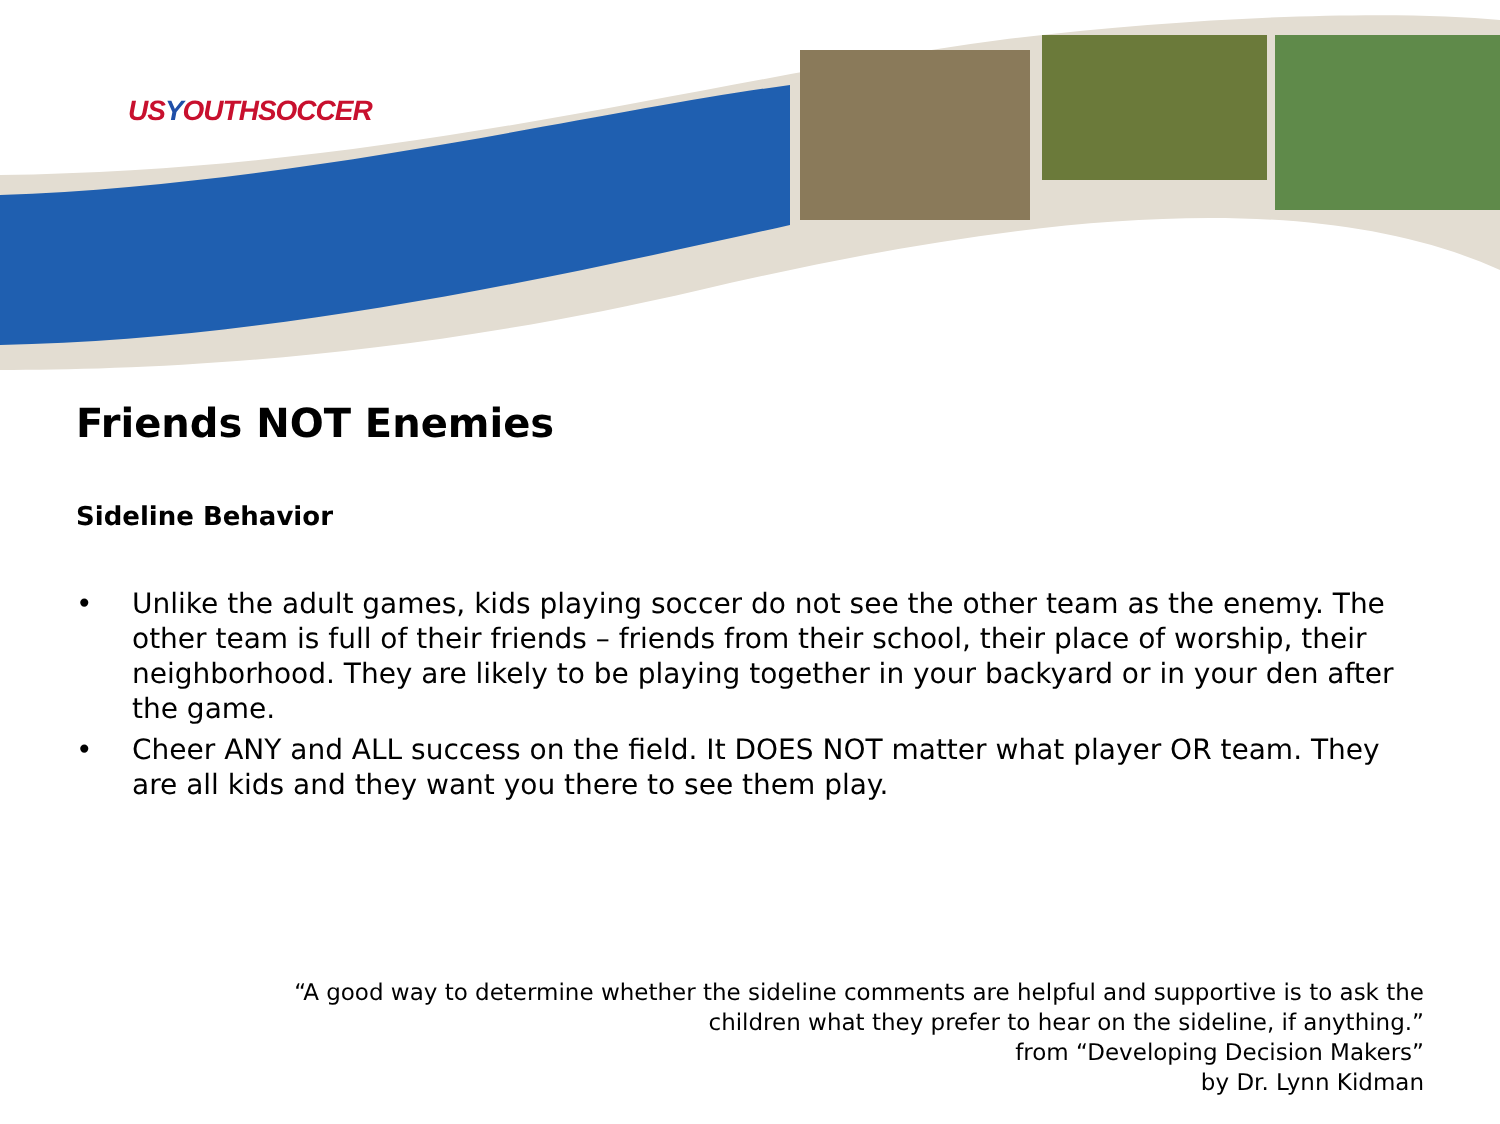USYOUTHSOCCER
Friends NOT Enemies
Sideline Behavior
• Unlike the adult games, kids playing soccer do not see the other team as the enemy. The other team is full of their friends – friends from their school, their place of worship, their neighborhood. They are likely to be playing together in your backyard or in your den after the game.
• Cheer ANY and ALL success on the field. It DOES NOT matter what player OR team. They are all kids and they want you there to see them play.
“A good way to determine whether the sideline comments are helpful and supportive is to ask the
children what they prefer to hear on the sideline, if anything.”
from “Developing Decision Makers”
by Dr. Lynn Kidman